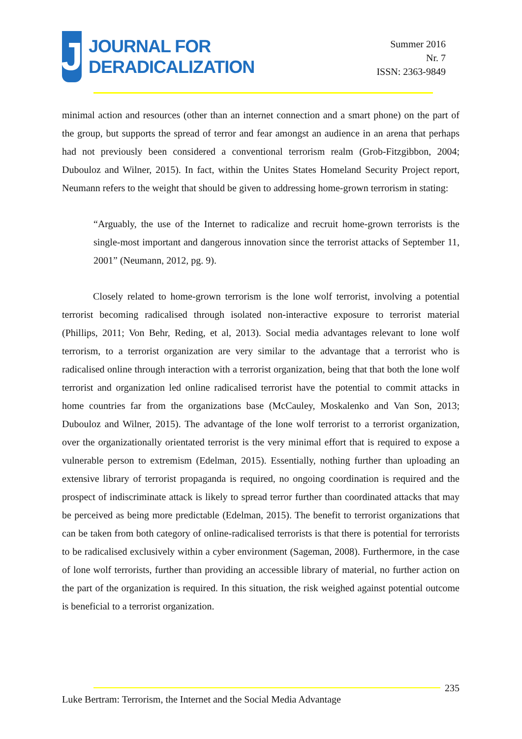J
JOURNAL FOR
DERADICALIZATION
Summer 2016
Nr. 7
ISSN: 2363-9849
minimal action and resources (other than an internet connection and a smart phone) on the part of the group, but supports the spread of terror and fear amongst an audience in an arena that perhaps had not previously been considered a conventional terrorism realm (Grob-Fitzgibbon, 2004; Dubouloz and Wilner, 2015). In fact, within the Unites States Homeland Security Project report, Neumann refers to the weight that should be given to addressing home-grown terrorism in stating:
“Arguably, the use of the Internet to radicalize and recruit home-grown terrorists is the single-most important and dangerous innovation since the terrorist attacks of September 11, 2001” (Neumann, 2012, pg. 9).
Closely related to home-grown terrorism is the lone wolf terrorist, involving a potential terrorist becoming radicalised through isolated non-interactive exposure to terrorist material (Phillips, 2011; Von Behr, Reding, et al, 2013). Social media advantages relevant to lone wolf terrorism, to a terrorist organization are very similar to the advantage that a terrorist who is radicalised online through interaction with a terrorist organization, being that that both the lone wolf terrorist and organization led online radicalised terrorist have the potential to commit attacks in home countries far from the organizations base (McCauley, Moskalenko and Van Son, 2013; Dubouloz and Wilner, 2015). The advantage of the lone wolf terrorist to a terrorist organization, over the organizationally orientated terrorist is the very minimal effort that is required to expose a vulnerable person to extremism (Edelman, 2015). Essentially, nothing further than uploading an extensive library of terrorist propaganda is required, no ongoing coordination is required and the prospect of indiscriminate attack is likely to spread terror further than coordinated attacks that may be perceived as being more predictable (Edelman, 2015). The benefit to terrorist organizations that can be taken from both category of online-radicalised terrorists is that there is potential for terrorists to be radicalised exclusively within a cyber environment (Sageman, 2008). Furthermore, in the case of lone wolf terrorists, further than providing an accessible library of material, no further action on the part of the organization is required. In this situation, the risk weighed against potential outcome is beneficial to a terrorist organization.
235
Luke Bertram: Terrorism, the Internet and the Social Media Advantage